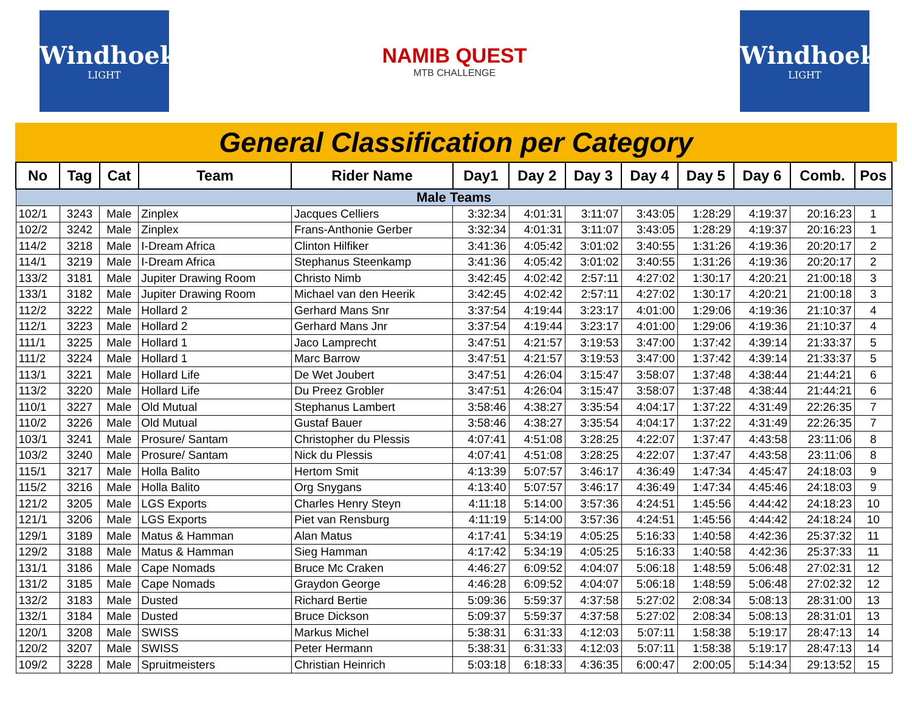Windhoek
LIGHT
NAMIB QUEST
MTB CHALLENGE
Windhoek
LIGHT
General Classification per Category
| No | Tag | Cat | Team | Rider Name | Day1 | Day 2 | Day 3 | Day 4 | Day 5 | Day 6 | Comb. | Pos |
| --- | --- | --- | --- | --- | --- | --- | --- | --- | --- | --- | --- | --- |
| Male Teams | | | | | | | | | | | | |
| 102/1 | 3243 | Male | Zinplex | Jacques Celliers | 3:32:34 | 4:01:31 | 3:11:07 | 3:43:05 | 1:28:29 | 4:19:37 | 20:16:23 | 1 |
| 102/2 | 3242 | Male | Zinplex | Frans-Anthonie Gerber | 3:32:34 | 4:01:31 | 3:11:07 | 3:43:05 | 1:28:29 | 4:19:37 | 20:16:23 | 1 |
| 114/2 | 3218 | Male | I-Dream Africa | Clinton Hilfiker | 3:41:36 | 4:05:42 | 3:01:02 | 3:40:55 | 1:31:26 | 4:19:36 | 20:20:17 | 2 |
| 114/1 | 3219 | Male | I-Dream Africa | Stephanus Steenkamp | 3:41:36 | 4:05:42 | 3:01:02 | 3:40:55 | 1:31:26 | 4:19:36 | 20:20:17 | 2 |
| 133/2 | 3181 | Male | Jupiter Drawing Room | Christo Nimb | 3:42:45 | 4:02:42 | 2:57:11 | 4:27:02 | 1:30:17 | 4:20:21 | 21:00:18 | 3 |
| 133/1 | 3182 | Male | Jupiter Drawing Room | Michael van den Heerik | 3:42:45 | 4:02:42 | 2:57:11 | 4:27:02 | 1:30:17 | 4:20:21 | 21:00:18 | 3 |
| 112/2 | 3222 | Male | Hollard 2 | Gerhard Mans Snr | 3:37:54 | 4:19:44 | 3:23:17 | 4:01:00 | 1:29:06 | 4:19:36 | 21:10:37 | 4 |
| 112/1 | 3223 | Male | Hollard 2 | Gerhard Mans Jnr | 3:37:54 | 4:19:44 | 3:23:17 | 4:01:00 | 1:29:06 | 4:19:36 | 21:10:37 | 4 |
| 111/1 | 3225 | Male | Hollard 1 | Jaco Lamprecht | 3:47:51 | 4:21:57 | 3:19:53 | 3:47:00 | 1:37:42 | 4:39:14 | 21:33:37 | 5 |
| 111/2 | 3224 | Male | Hollard 1 | Marc Barrow | 3:47:51 | 4:21:57 | 3:19:53 | 3:47:00 | 1:37:42 | 4:39:14 | 21:33:37 | 5 |
| 113/1 | 3221 | Male | Hollard Life | De Wet Joubert | 3:47:51 | 4:26:04 | 3:15:47 | 3:58:07 | 1:37:48 | 4:38:44 | 21:44:21 | 6 |
| 113/2 | 3220 | Male | Hollard Life | Du Preez Grobler | 3:47:51 | 4:26:04 | 3:15:47 | 3:58:07 | 1:37:48 | 4:38:44 | 21:44:21 | 6 |
| 110/1 | 3227 | Male | Old Mutual | Stephanus Lambert | 3:58:46 | 4:38:27 | 3:35:54 | 4:04:17 | 1:37:22 | 4:31:49 | 22:26:35 | 7 |
| 110/2 | 3226 | Male | Old Mutual | Gustaf Bauer | 3:58:46 | 4:38:27 | 3:35:54 | 4:04:17 | 1:37:22 | 4:31:49 | 22:26:35 | 7 |
| 103/1 | 3241 | Male | Prosure/ Santam | Christopher du Plessis | 4:07:41 | 4:51:08 | 3:28:25 | 4:22:07 | 1:37:47 | 4:43:58 | 23:11:06 | 8 |
| 103/2 | 3240 | Male | Prosure/ Santam | Nick du Plessis | 4:07:41 | 4:51:08 | 3:28:25 | 4:22:07 | 1:37:47 | 4:43:58 | 23:11:06 | 8 |
| 115/1 | 3217 | Male | Holla Balito | Hertom Smit | 4:13:39 | 5:07:57 | 3:46:17 | 4:36:49 | 1:47:34 | 4:45:47 | 24:18:03 | 9 |
| 115/2 | 3216 | Male | Holla Balito | Org Snygans | 4:13:40 | 5:07:57 | 3:46:17 | 4:36:49 | 1:47:34 | 4:45:46 | 24:18:03 | 9 |
| 121/2 | 3205 | Male | LGS Exports | Charles Henry Steyn | 4:11:18 | 5:14:00 | 3:57:36 | 4:24:51 | 1:45:56 | 4:44:42 | 24:18:23 | 10 |
| 121/1 | 3206 | Male | LGS Exports | Piet van Rensburg | 4:11:19 | 5:14:00 | 3:57:36 | 4:24:51 | 1:45:56 | 4:44:42 | 24:18:24 | 10 |
| 129/1 | 3189 | Male | Matus & Hamman | Alan Matus | 4:17:41 | 5:34:19 | 4:05:25 | 5:16:33 | 1:40:58 | 4:42:36 | 25:37:32 | 11 |
| 129/2 | 3188 | Male | Matus & Hamman | Sieg Hamman | 4:17:42 | 5:34:19 | 4:05:25 | 5:16:33 | 1:40:58 | 4:42:36 | 25:37:33 | 11 |
| 131/1 | 3186 | Male | Cape Nomads | Bruce Mc Craken | 4:46:27 | 6:09:52 | 4:04:07 | 5:06:18 | 1:48:59 | 5:06:48 | 27:02:31 | 12 |
| 131/2 | 3185 | Male | Cape Nomads | Graydon George | 4:46:28 | 6:09:52 | 4:04:07 | 5:06:18 | 1:48:59 | 5:06:48 | 27:02:32 | 12 |
| 132/2 | 3183 | Male | Dusted | Richard Bertie | 5:09:36 | 5:59:37 | 4:37:58 | 5:27:02 | 2:08:34 | 5:08:13 | 28:31:00 | 13 |
| 132/1 | 3184 | Male | Dusted | Bruce Dickson | 5:09:37 | 5:59:37 | 4:37:58 | 5:27:02 | 2:08:34 | 5:08:13 | 28:31:01 | 13 |
| 120/1 | 3208 | Male | SWISS | Markus Michel | 5:38:31 | 6:31:33 | 4:12:03 | 5:07:11 | 1:58:38 | 5:19:17 | 28:47:13 | 14 |
| 120/2 | 3207 | Male | SWISS | Peter Hermann | 5:38:31 | 6:31:33 | 4:12:03 | 5:07:11 | 1:58:38 | 5:19:17 | 28:47:13 | 14 |
| 109/2 | 3228 | Male | Spruitmeisters | Christian Heinrich | 5:03:18 | 6:18:33 | 4:36:35 | 6:00:47 | 2:00:05 | 5:14:34 | 29:13:52 | 15 |